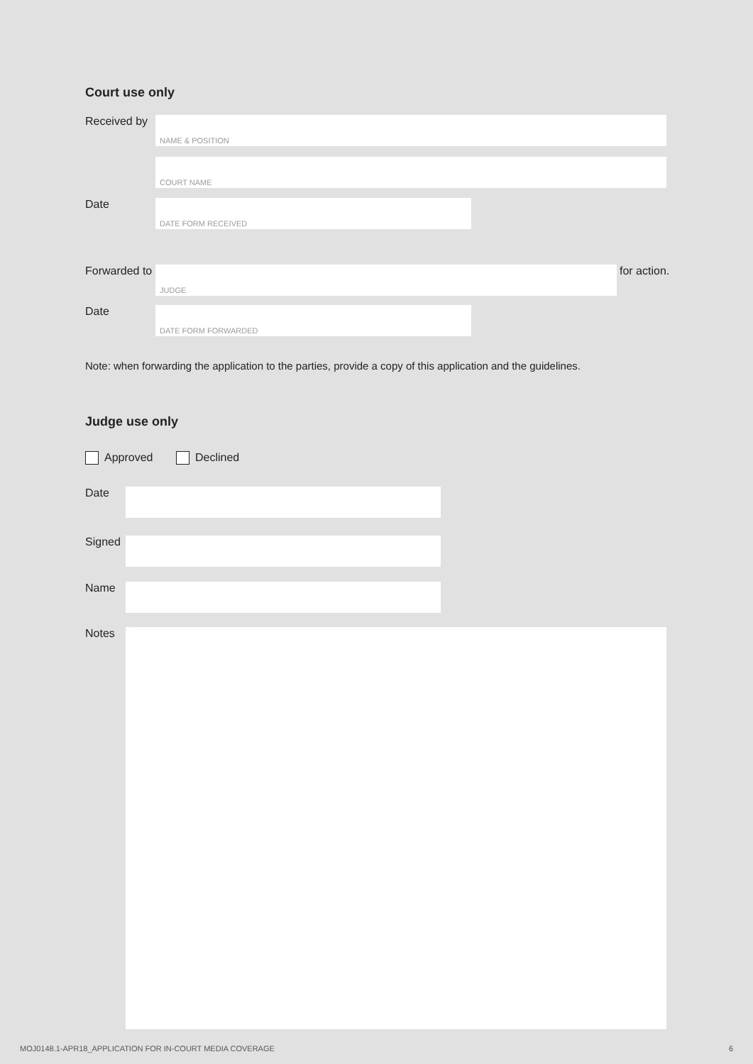Court use only
Received by
NAME & POSITION
COURT NAME
Date
DATE FORM RECEIVED
Forwarded to
JUDGE
for action.
Date
DATE FORM FORWARDED
Note: when forwarding the application to the parties, provide a copy of this application and the guidelines.
Judge use only
Approved Declined
Date
Signed
Name
Notes
MOJ0148.1-APR18_APPLICATION FOR IN-COURT MEDIA COVERAGE 6